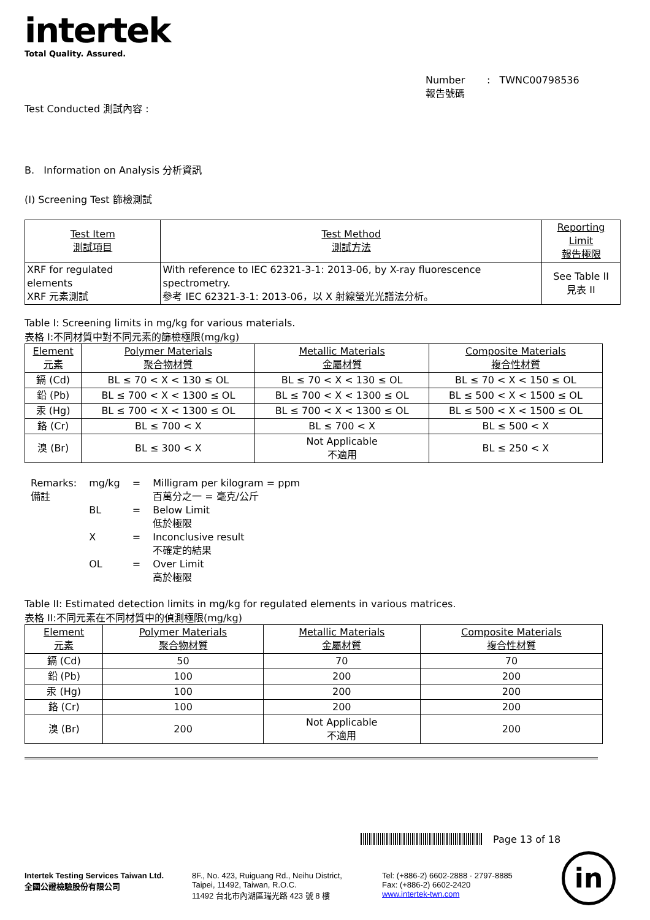intertek
Total Quality. Assured.
Number : TWNC00798536
報告號碼
Test Conducted 測試內容 :
B. Information on Analysis 分析資訊
(I) Screening Test 篩檢測試
| Test Item 測試項目 | Test Method 測試方法 | Reporting Limit 報告極限 |
| --- | --- | --- |
| XRF for regulated elements XRF 元素測試 | With reference to IEC 62321-3-1: 2013-06, by X-ray fluorescence spectrometry. 參考 IEC 62321-3-1: 2013-06，以 X 射線螢光光譜法分析。 | See Table II 見表 II |
Table I: Screening limits in mg/kg for various materials.
表格 I:不同材質中對不同元素的篩檢極限(mg/kg)
| Element 元素 | Polymer Materials 聚合物材質 | Metallic Materials 金屬材質 | Composite Materials 複合性材質 |
| --- | --- | --- | --- |
| 鎘 (Cd) | BL ≤ 70 < X < 130 ≤ OL | BL ≤ 70 < X < 130 ≤ OL | BL ≤ 70 < X < 150 ≤ OL |
| 鉛 (Pb) | BL ≤ 700 < X < 1300 ≤ OL | BL ≤ 700 < X < 1300 ≤ OL | BL ≤ 500 < X < 1500 ≤ OL |
| 汞 (Hg) | BL ≤ 700 < X < 1300 ≤ OL | BL ≤ 700 < X < 1300 ≤ OL | BL ≤ 500 < X < 1500 ≤ OL |
| 鉻 (Cr) | BL ≤ 700 < X | BL ≤ 700 < X | BL ≤ 500 < X |
| 溴 (Br) | BL ≤ 300 < X | Not Applicable 不適用 | BL ≤ 250 < X |
| Remarks: 備註 | mg/kg | = | Milligram per kilogram = ppm 百萬分之一 = 毫克/公斤 |
| | BL | = | Below Limit 低於極限 |
| | X | = | Inconclusive result 不確定的結果 |
| | OL | = | Over Limit 高於極限 |
Table II: Estimated detection limits in mg/kg for regulated elements in various matrices.
表格 II:不同元素在不同材質中的偵測極限(mg/kg)
| Element 元素 | Polymer Materials 聚合物材質 | Metallic Materials 金屬材質 | Composite Materials 複合性材質 |
| --- | --- | --- | --- |
| 鎘 (Cd) | 50 | 70 | 70 |
| 鉛 (Pb) | 100 | 200 | 200 |
| 汞 (Hg) | 100 | 200 | 200 |
| 鉻 (Cr) | 100 | 200 | 200 |
| 溴 (Br) | 200 | Not Applicable 不適用 | 200 |
Page 13 of 18
Intertek Testing Services Taiwan Ltd.
全國公證檢驗股份有限公司
8F., No. 423, Ruiguang Rd., Neihu District,
Taipei, 11492, Taiwan, R.O.C.
11492 台北市內湖區瑞光路 423 號 8 樓
Tel: (+886-2) 6602-2888 · 2797-8885
Fax: (+886-2) 6602-2420
www.intertek-twn.com
in